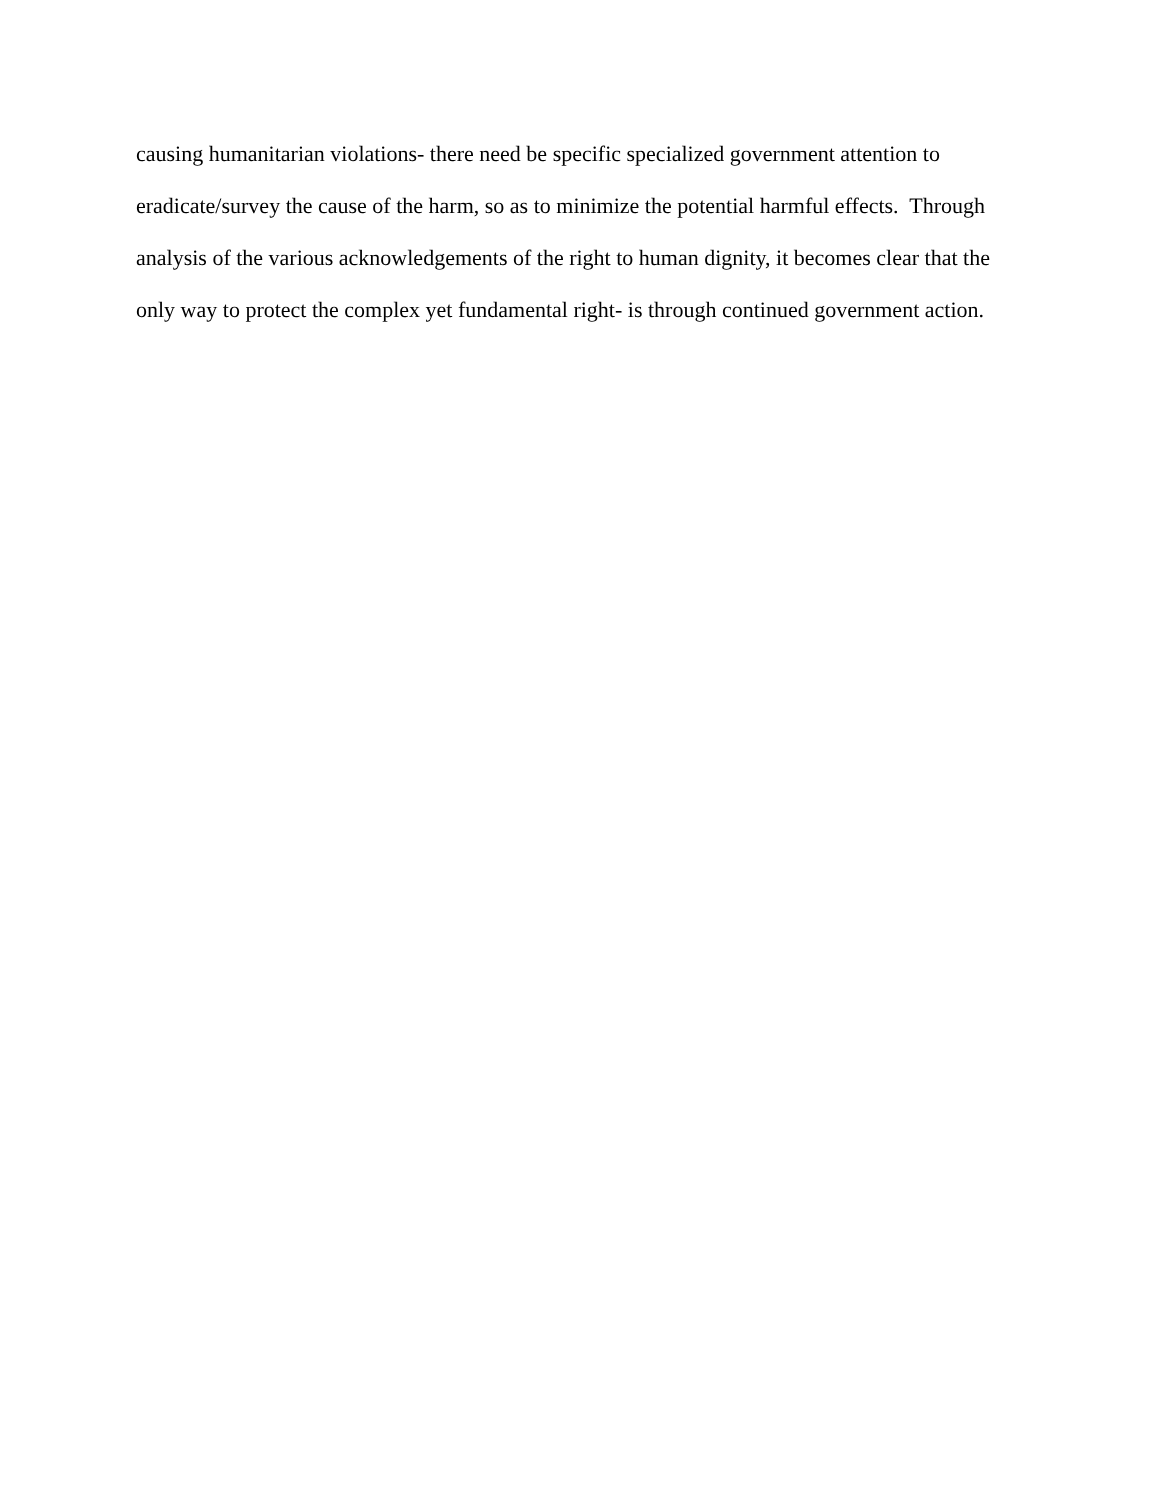causing humanitarian violations- there need be specific specialized government attention to
eradicate/survey the cause of the harm, so as to minimize the potential harmful effects. Through
analysis of the various acknowledgements of the right to human dignity, it becomes clear that the
only way to protect the complex yet fundamental right- is through continued government action.